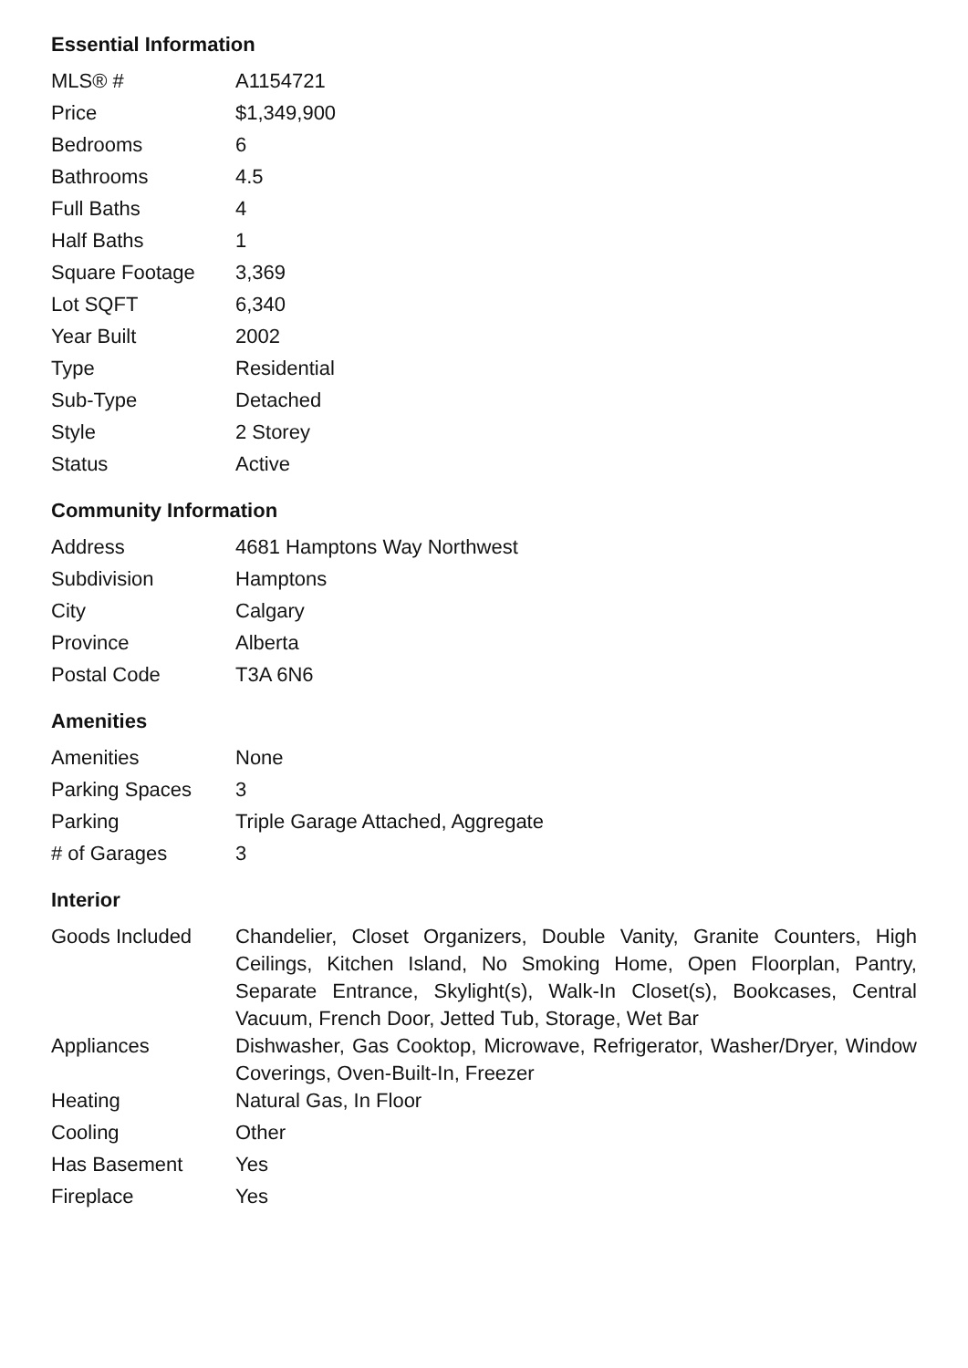Essential Information
| MLS® # | A1154721 |
| Price | $1,349,900 |
| Bedrooms | 6 |
| Bathrooms | 4.5 |
| Full Baths | 4 |
| Half Baths | 1 |
| Square Footage | 3,369 |
| Lot SQFT | 6,340 |
| Year Built | 2002 |
| Type | Residential |
| Sub-Type | Detached |
| Style | 2 Storey |
| Status | Active |
Community Information
| Address | 4681 Hamptons Way Northwest |
| Subdivision | Hamptons |
| City | Calgary |
| Province | Alberta |
| Postal Code | T3A 6N6 |
Amenities
| Amenities | None |
| Parking Spaces | 3 |
| Parking | Triple Garage Attached, Aggregate |
| # of Garages | 3 |
Interior
| Goods Included | Chandelier, Closet Organizers, Double Vanity, Granite Counters, High Ceilings, Kitchen Island, No Smoking Home, Open Floorplan, Pantry, Separate Entrance, Skylight(s), Walk-In Closet(s), Bookcases, Central Vacuum, French Door, Jetted Tub, Storage, Wet Bar |
| Appliances | Dishwasher, Gas Cooktop, Microwave, Refrigerator, Washer/Dryer, Window Coverings, Oven-Built-In, Freezer |
| Heating | Natural Gas, In Floor |
| Cooling | Other |
| Has Basement | Yes |
| Fireplace | Yes |